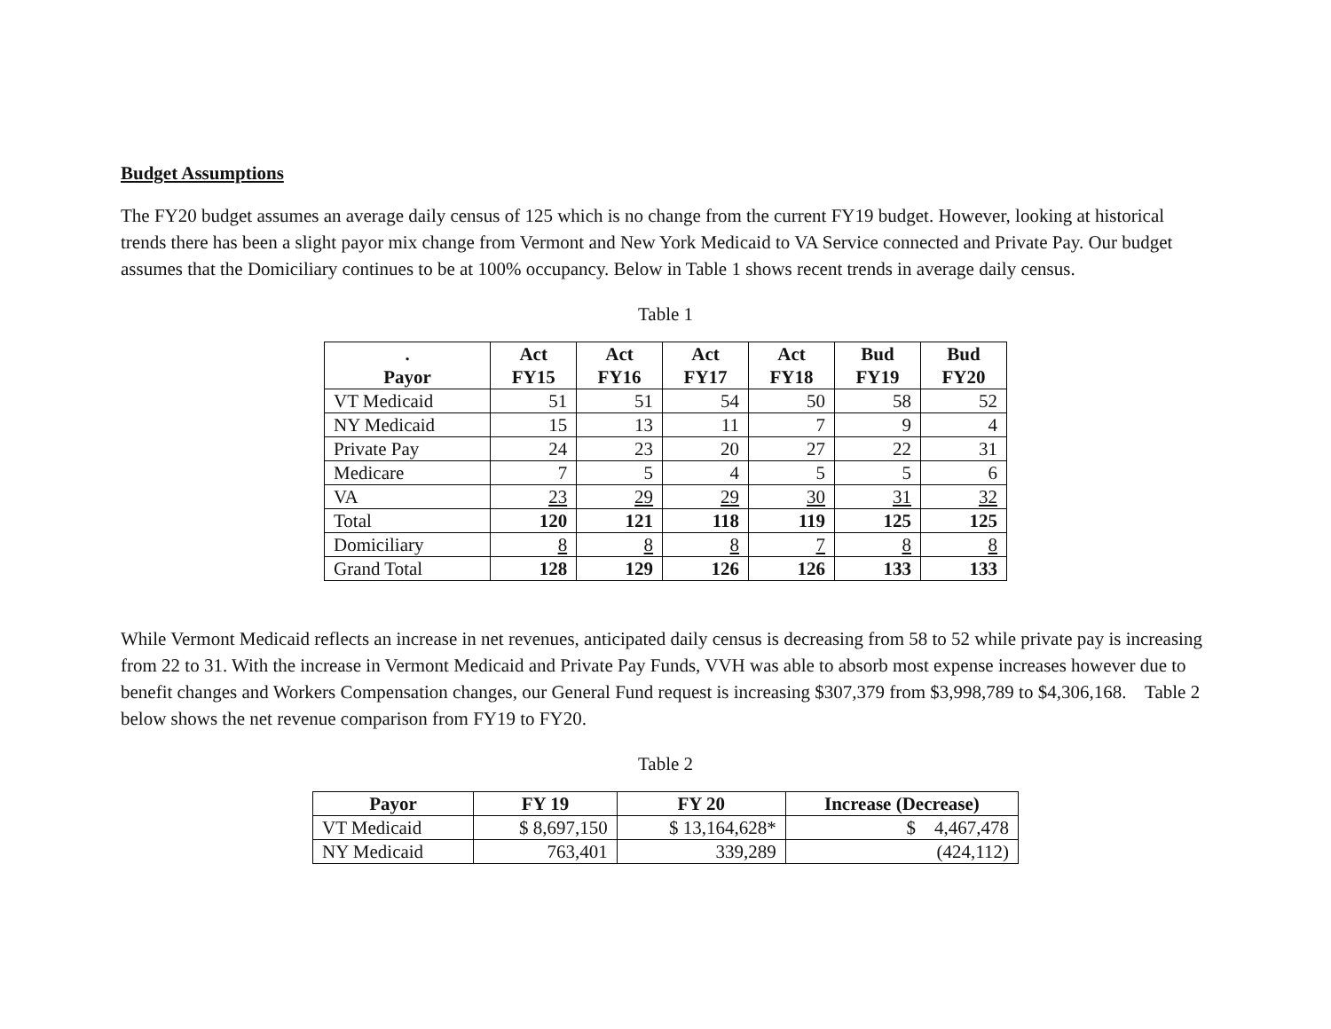Budget Assumptions
The FY20 budget assumes an average daily census of 125 which is no change from the current FY19 budget. However, looking at historical trends there has been a slight payor mix change from Vermont and New York Medicaid to VA Service connected and Private Pay. Our budget assumes that the Domiciliary continues to be at 100% occupancy. Below in Table 1 shows recent trends in average daily census.
Table 1
| . Payor | Act FY15 | Act FY16 | Act FY17 | Act FY18 | Bud FY19 | Bud FY20 |
| --- | --- | --- | --- | --- | --- | --- |
| VT Medicaid | 51 | 51 | 54 | 50 | 58 | 52 |
| NY Medicaid | 15 | 13 | 11 | 7 | 9 | 4 |
| Private Pay | 24 | 23 | 20 | 27 | 22 | 31 |
| Medicare | 7 | 5 | 4 | 5 | 5 | 6 |
| VA | 23 | 29 | 29 | 30 | 31 | 32 |
| Total | 120 | 121 | 118 | 119 | 125 | 125 |
| Domiciliary | 8 | 8 | 8 | 7 | 8 | 8 |
| Grand Total | 128 | 129 | 126 | 126 | 133 | 133 |
While Vermont Medicaid reflects an increase in net revenues, anticipated daily census is decreasing from 58 to 52 while private pay is increasing from 22 to 31. With the increase in Vermont Medicaid and Private Pay Funds, VVH was able to absorb most expense increases however due to benefit changes and Workers Compensation changes, our General Fund request is increasing $307,379 from $3,998,789 to $4,306,168. Table 2 below shows the net revenue comparison from FY19 to FY20.
Table 2
| Payor | FY 19 | FY 20 | Increase (Decrease) |
| --- | --- | --- | --- |
| VT Medicaid | $ 8,697,150 | $ 13,164,628* | $ 4,467,478 |
| NY Medicaid | 763,401 | 339,289 | (424,112) |